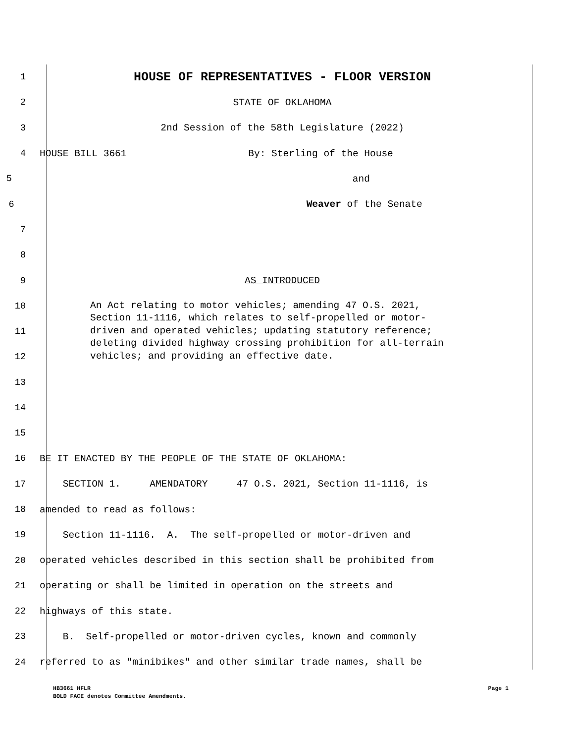1 HOUSE OF REPRESENTATIVES - FLOOR VERSION
2 STATE OF OKLAHOMA
3 2nd Session of the 58th Legislature (2022)
4 HOUSE BILL 3661 By: Sterling of the House
5 and
6 Weaver of the Senate
7
8
9 AS INTRODUCED
10
11
12
13
An Act relating to motor vehicles; amending 47 O.S. 2021, Section 11-1116, which relates to self-propelled or motor-driven and operated vehicles; updating statutory reference; deleting divided highway crossing prohibition for all-terrain vehicles; and providing an effective date.
14
15
16 BE IT ENACTED BY THE PEOPLE OF THE STATE OF OKLAHOMA:
17 SECTION 1. AMENDATORY 47 O.S. 2021, Section 11-1116, is
18 amended to read as follows:
19 Section 11-1116. A. The self-propelled or motor-driven and
20 operated vehicles described in this section shall be prohibited from
21 operating or shall be limited in operation on the streets and
22 highways of this state.
23 B. Self-propelled or motor-driven cycles, known and commonly
24 referred to as "minibikes" and other similar trade names, shall be
HB3661 HFLR Page 1
BOLD FACE denotes Committee Amendments.